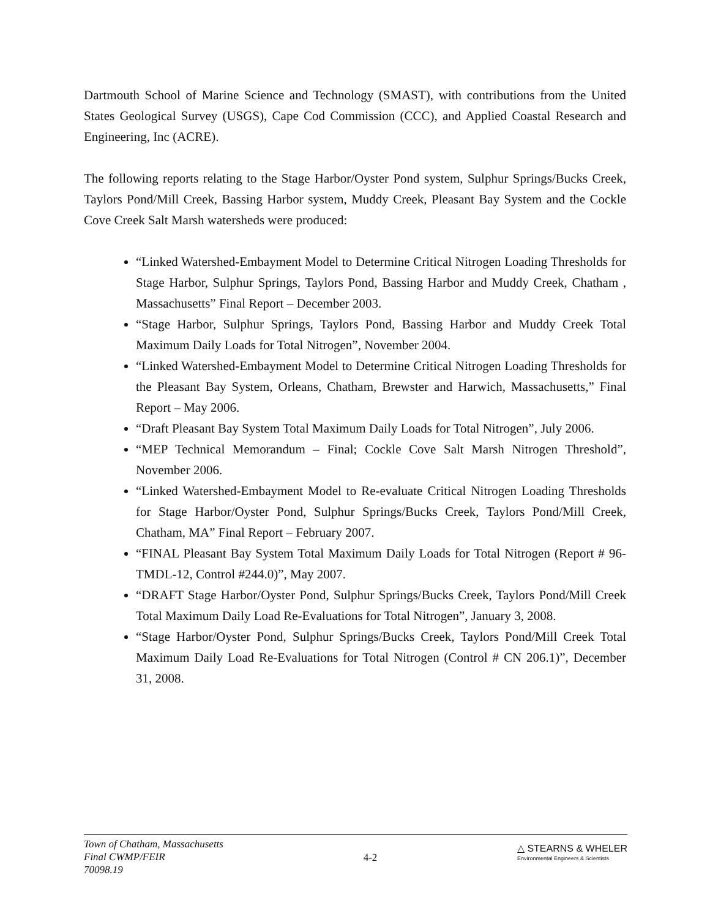Dartmouth School of Marine Science and Technology (SMAST), with contributions from the United States Geological Survey (USGS), Cape Cod Commission (CCC), and Applied Coastal Research and Engineering, Inc (ACRE).
The following reports relating to the Stage Harbor/Oyster Pond system, Sulphur Springs/Bucks Creek, Taylors Pond/Mill Creek, Bassing Harbor system, Muddy Creek, Pleasant Bay System and the Cockle Cove Creek Salt Marsh watersheds were produced:
“Linked Watershed-Embayment Model to Determine Critical Nitrogen Loading Thresholds for Stage Harbor, Sulphur Springs, Taylors Pond, Bassing Harbor and Muddy Creek, Chatham , Massachusetts” Final Report – December 2003.
“Stage Harbor, Sulphur Springs, Taylors Pond, Bassing Harbor and Muddy Creek Total Maximum Daily Loads for Total Nitrogen”, November 2004.
“Linked Watershed-Embayment Model to Determine Critical Nitrogen Loading Thresholds for the Pleasant Bay System, Orleans, Chatham, Brewster and Harwich, Massachusetts,” Final Report – May 2006.
“Draft Pleasant Bay System Total Maximum Daily Loads for Total Nitrogen”, July 2006.
“MEP Technical Memorandum – Final; Cockle Cove Salt Marsh Nitrogen Threshold”, November 2006.
“Linked Watershed-Embayment Model to Re-evaluate Critical Nitrogen Loading Thresholds for Stage Harbor/Oyster Pond, Sulphur Springs/Bucks Creek, Taylors Pond/Mill Creek, Chatham, MA” Final Report – February 2007.
“FINAL Pleasant Bay System Total Maximum Daily Loads for Total Nitrogen (Report # 96-TMDL-12, Control #244.0)”, May 2007.
“DRAFT Stage Harbor/Oyster Pond, Sulphur Springs/Bucks Creek, Taylors Pond/Mill Creek Total Maximum Daily Load Re-Evaluations for Total Nitrogen”, January 3, 2008.
“Stage Harbor/Oyster Pond, Sulphur Springs/Bucks Creek, Taylors Pond/Mill Creek Total Maximum Daily Load Re-Evaluations for Total Nitrogen (Control # CN 206.1)”, December 31, 2008.
Town of Chatham, Massachusetts
Final CWMP/FEIR
70098.19
4-2
△ STEARNS & WHELER
Environmental Engineers & Scientists